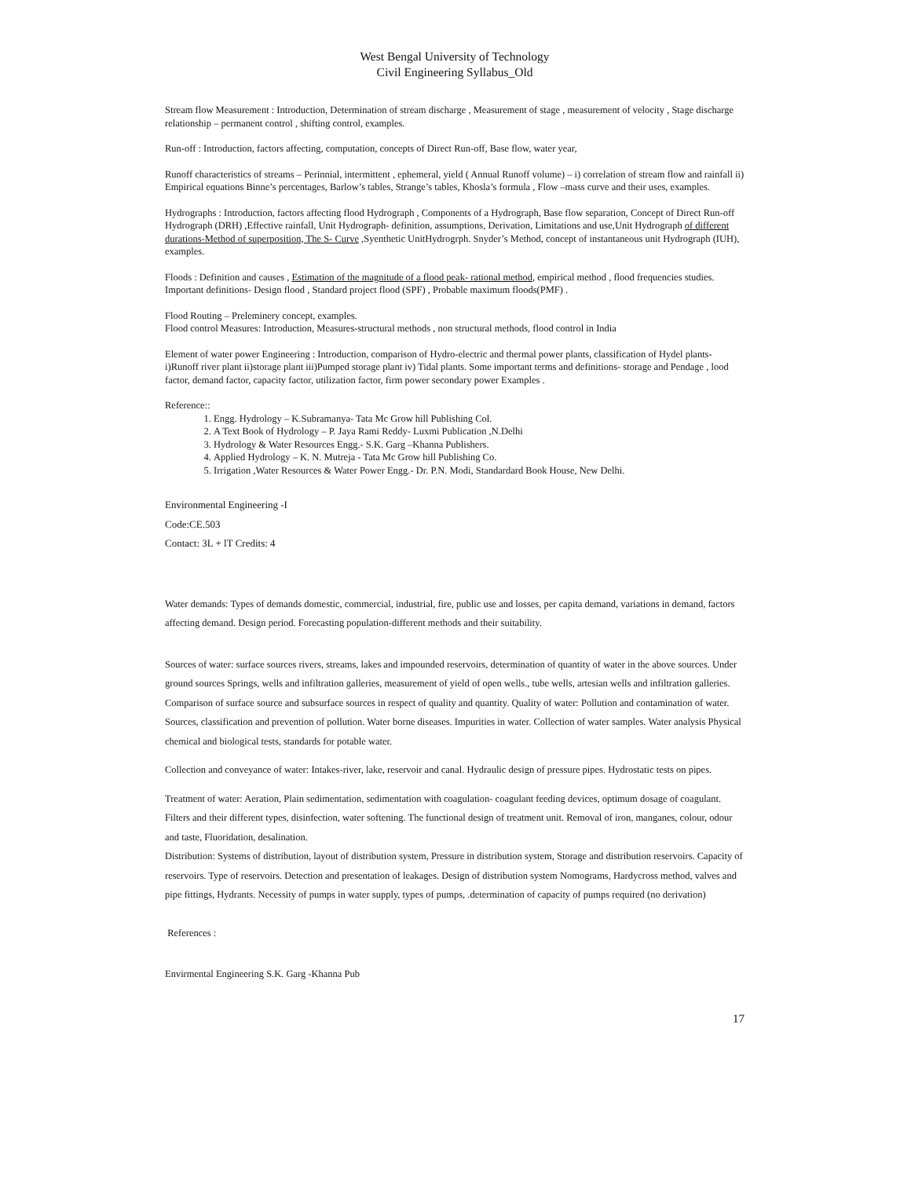West Bengal University of Technology
Civil Engineering Syllabus_Old
Stream flow Measurement : Introduction, Determination of stream discharge , Measurement of stage , measurement of velocity , Stage discharge relationship – permanent control , shifting control, examples.
Run-off : Introduction, factors affecting, computation, concepts of Direct Run-off, Base flow, water year,
Runoff characteristics of streams – Perinnial, intermittent , ephemeral, yield ( Annual Runoff volume) – i) correlation of stream flow and rainfall ii) Empirical equations Binne’s percentages, Barlow’s tables, Strange’s tables, Khosla’s formula , Flow –mass curve and their uses, examples.
Hydrographs : Introduction, factors affecting flood Hydrograph , Components of a Hydrograph, Base flow separation, Concept of Direct Run-off Hydrograph (DRH) ,Effective rainfall, Unit Hydrograph- definition, assumptions, Derivation, Limitations and use,Unit Hydrograph of different durations-Method of superposition, The S- Curve ,Syenthetic UnitHydrogrph. Snyder’s Method, concept of instantaneous unit Hydrograph (IUH), examples.
Floods : Definition and causes , Estimation of the magnitude of a flood peak- rational method, empirical method , flood frequencies studies. Important definitions- Design flood , Standard project flood (SPF) , Probable maximum floods(PMF) .
Flood Routing – Preleminery concept, examples.
Flood control Measures: Introduction, Measures-structural methods , non structural methods, flood control in India
Element of water power Engineering : Introduction, comparison of Hydro-electric and thermal power plants, classification of Hydel plants- i)Runoff river plant ii)storage plant iii)Pumped storage plant iv) Tidal plants. Some important terms and definitions- storage and Pendage , lood factor, demand factor, capacity factor, utilization factor, firm power secondary power Examples .
Reference::
1. Engg. Hydrology – K.Subramanya- Tata Mc Grow hill Publishing Col.
2. A Text Book of Hydrology – P. Jaya Rami Reddy- Luxmi Publication ,N.Delhi
3. Hydrology & Water Resources Engg.- S.K. Garg –Khanna Publishers.
4. Applied Hydrology – K. N. Mutreja - Tata Mc Grow hill Publishing Co.
5. Irrigation ,Water Resources & Water Power Engg.- Dr. P.N. Modi, Standardard Book House, New Delhi.
Environmental Engineering -I
Code:CE.503
Contact: 3L + lT Credits: 4
Water demands: Types of demands domestic, commercial, industrial, fire, public use and losses, per capita demand, variations in demand, factors affecting demand. Design period. Forecasting population-different methods and their suitability.
Sources of water: surface sources rivers, streams, lakes and impounded reservoirs, determination of quantity of water in the above sources. Under ground sources Springs, wells and infiltration galleries, measurement of yield of open wells., tube wells, artesian wells and infiltration galleries. Comparison of surface source and subsurface sources in respect of quality and quantity. Quality of water: Pollution and contamination of water. Sources, classification and prevention of pollution. Water borne diseases. Impurities in water. Collection of water samples. Water analysis Physical chemical and biological tests, standards for potable water.
Collection and conveyance of water: Intakes-river, lake, reservoir and canal. Hydraulic design of pressure pipes. Hydrostatic tests on pipes.
Treatment of water: Aeration, Plain sedimentation, sedimentation with coagulation- coagulant feeding devices, optimum dosage of coagulant. Filters and their different types, disinfection, water softening. The functional design of treatment unit. Removal of iron, manganes, colour, odour and taste, Fluoridation, desalination.
Distribution: Systems of distribution, layout of distribution system, Pressure in distribution system, Storage and distribution reservoirs. Capacity of reservoirs. Type of reservoirs. Detection and presentation of leakages. Design of distribution system Nomograms, Hardycross method, valves and pipe fittings, Hydrants. Necessity of pumps in water supply, types of pumps, .determination of capacity of pumps required (no derivation)
References :
Envirmental Engineering S.K. Garg -Khanna Pub
17